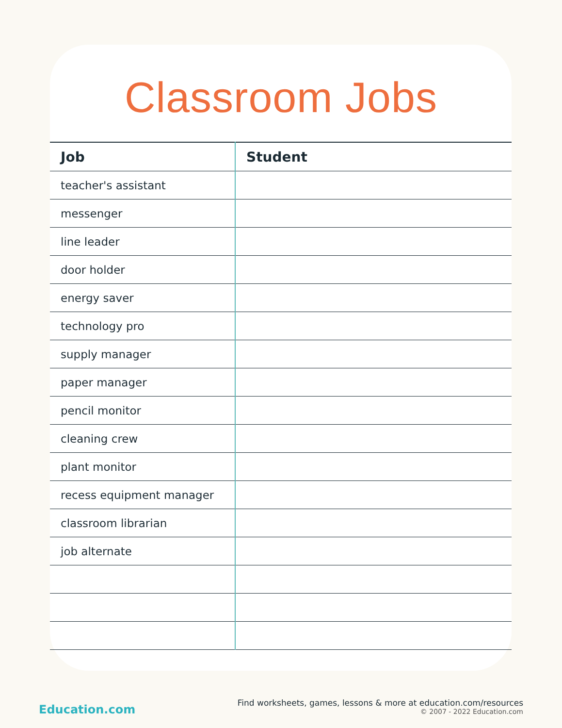Classroom Jobs
| Job | Student |
| --- | --- |
| teacher's assistant | |
| messenger | |
| line leader | |
| door holder | |
| energy saver | |
| technology pro | |
| supply manager | |
| paper manager | |
| pencil monitor | |
| cleaning crew | |
| plant monitor | |
| recess equipment manager | |
| classroom librarian | |
| job alternate | |
Education.com
Find worksheets, games, lessons & more at education.com/resources
© 2007 - 2022 Education.com